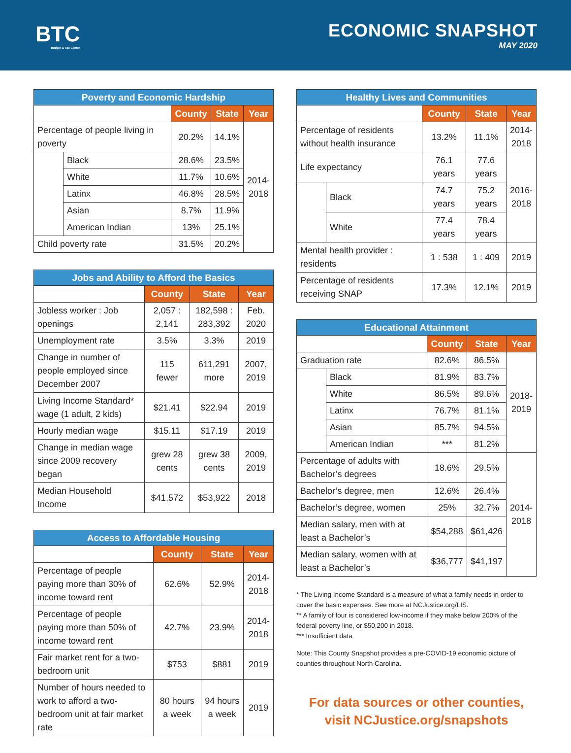BTC
Budget & Tax Center
ECONOMIC SNAPSHOT
MAY 2020
| Poverty and Economic Hardship | | | | |
| --- | --- | --- | --- | --- |
| | | County | State | Year |
| Percentage of people living in poverty | | 20.2% | 14.1% | 2014- 2018 |
| | Black | 28.6% | 23.5% | |
| | White | 11.7% | 10.6% | |
| | Latinx | 46.8% | 28.5% | |
| | Asian | 8.7% | 11.9% | |
| | American Indian | 13% | 25.1% | |
| Child poverty rate | | 31.5% | 20.2% | |
| Jobs and Ability to Afford the Basics | | | |
| --- | --- | --- | --- |
| | County | State | Year |
| Jobless worker : Job openings | 2,057 : 2,141 | 182,598 : 283,392 | Feb. 2020 |
| Unemployment rate | 3.5% | 3.3% | 2019 |
| Change in number of people employed since December 2007 | 115 fewer | 611,291 more | 2007, 2019 |
| Living Income Standard* wage (1 adult, 2 kids) | $21.41 | $22.94 | 2019 |
| Hourly median wage | $15.11 | $17.19 | 2019 |
| Change in median wage since 2009 recovery began | grew 28 cents | grew 38 cents | 2009, 2019 |
| Median Household Income | $41,572 | $53,922 | 2018 |
| Access to Affordable Housing | | | |
| --- | --- | --- | --- |
| | County | State | Year |
| Percentage of people paying more than 30% of income toward rent | 62.6% | 52.9% | 2014- 2018 |
| Percentage of people paying more than 50% of income toward rent | 42.7% | 23.9% | 2014- 2018 |
| Fair market rent for a two-bedroom unit | $753 | $881 | 2019 |
| Number of hours needed to work to afford a two-bedroom unit at fair market rate | 80 hours a week | 94 hours a week | 2019 |
| Healthy Lives and Communities | | | | |
| --- | --- | --- | --- | --- |
| | | County | State | Year |
| Percentage of residents without health insurance | | 13.2% | 11.1% | 2014- 2018 |
| Life expectancy | | 76.1 years | 77.6 years | 2016- 2018 |
| | Black | 74.7 years | 75.2 years | |
| | White | 77.4 years | 78.4 years | |
| Mental health provider : residents | | 1 : 538 | 1 : 409 | 2019 |
| Percentage of residents receiving SNAP | | 17.3% | 12.1% | 2019 |
| Educational Attainment | | | | |
| --- | --- | --- | --- | --- |
| | | County | State | Year |
| Graduation rate | | 82.6% | 86.5% | 2018- 2019 |
| | Black | 81.9% | 83.7% | |
| | White | 86.5% | 89.6% | |
| | Latinx | 76.7% | 81.1% | |
| | Asian | 85.7% | 94.5% | |
| | American Indian | *** | 81.2% | |
| Percentage of adults with Bachelor’s degrees | | 18.6% | 29.5% | 2014- 2018 |
| Bachelor’s degree, men | | 12.6% | 26.4% | |
| Bachelor’s degree, women | | 25% | 32.7% | |
| Median salary, men with at least a Bachelor’s | | $54,288 | $61,426 | |
| Median salary, women with at least a Bachelor’s | | $36,777 | $41,197 | |
* The Living Income Standard is a measure of what a family needs in order to cover the basic expenses. See more at NCJustice.org/LIS.
** A family of four is considered low-income if they make below 200% of the federal poverty line, or $50,200 in 2018.
*** Insufficient data
Note: This County Snapshot provides a pre-COVID-19 economic picture of counties throughout North Carolina.
For data sources or other counties,
visit NCJustice.org/snapshots